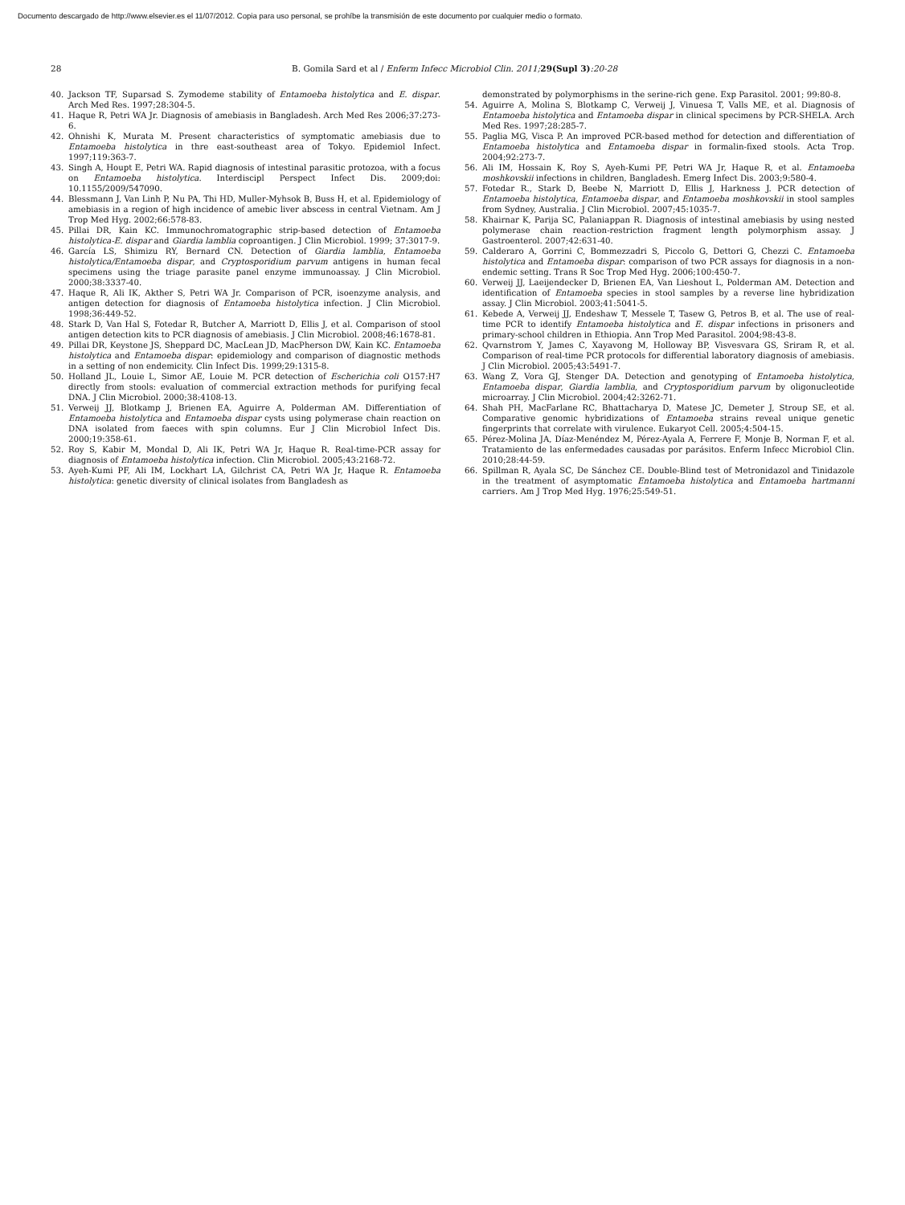Documento descargado de http://www.elsevier.es el 11/07/2012. Copia para uso personal, se prohíbe la transmisión de este documento por cualquier medio o formato.
28 B. Gomila Sard et al / Enferm Infecc Microbiol Clin. 2011; 29(Supl 3):20-28
40. Jackson TF, Suparsad S. Zymodeme stability of Entamoeba histolytica and E. dispar. Arch Med Res. 1997;28:304-5.
41. Haque R, Petri WA Jr. Diagnosis of amebiasis in Bangladesh. Arch Med Res 2006;37:273-6.
42. Ohnishi K, Murata M. Present characteristics of symptomatic amebiasis due to Entamoeba histolytica in thre east-southeast area of Tokyo. Epidemiol Infect. 1997;119:363-7.
43. Singh A, Houpt E, Petri WA. Rapid diagnosis of intestinal parasitic protozoa, with a focus on Entamoeba histolytica. Interdiscipl Perspect Infect Dis. 2009;doi: 10.1155/2009/547090.
44. Blessmann J, Van Linh P, Nu PA, Thi HD, Muller-Myhsok B, Buss H, et al. Epidemiology of amebiasis in a region of high incidence of amebic liver abscess in central Vietnam. Am J Trop Med Hyg. 2002;66:578-83.
45. Pillai DR, Kain KC. Immunochromatographic strip-based detection of Entamoeba histolytica-E. dispar and Giardia lamblia coproantigen. J Clin Microbiol. 1999; 37:3017-9.
46. García LS, Shimizu RY, Bernard CN. Detection of Giardia lamblia, Entamoeba histolytica/Entamoeba dispar, and Cryptosporidium parvum antigens in human fecal specimens using the triage parasite panel enzyme immunoassay. J Clin Microbiol. 2000;38:3337-40.
47. Haque R, Ali IK, Akther S, Petri WA Jr. Comparison of PCR, isoenzyme analysis, and antigen detection for diagnosis of Entamoeba histolytica infection. J Clin Microbiol. 1998;36:449-52.
48. Stark D, Van Hal S, Fotedar R, Butcher A, Marriott D, Ellis J, et al. Comparison of stool antigen detection kits to PCR diagnosis of amebiasis. J Clin Microbiol. 2008;46:1678-81.
49. Pillai DR, Keystone JS, Sheppard DC, MacLean JD, MacPherson DW, Kain KC. Entamoeba histolytica and Entamoeba dispar: epidemiology and comparison of diagnostic methods in a setting of non endemicity. Clin Infect Dis. 1999;29:1315-8.
50. Holland JL, Louie L, Simor AE, Louie M. PCR detection of Escherichia coli O157:H7 directly from stools: evaluation of commercial extraction methods for purifying fecal DNA. J Clin Microbiol. 2000;38:4108-13.
51. Verweij JJ, Blotkamp J, Brienen EA, Aguirre A, Polderman AM. Differentiation of Entamoeba histolytica and Entamoeba dispar cysts using polymerase chain reaction on DNA isolated from faeces with spin columns. Eur J Clin Microbiol Infect Dis. 2000;19:358-61.
52. Roy S, Kabir M, Mondal D, Ali IK, Petri WA Jr, Haque R. Real-time-PCR assay for diagnosis of Entamoeba histolytica infection. Clin Microbiol. 2005;43:2168-72.
53. Ayeh-Kumi PF, Ali IM, Lockhart LA, Gilchrist CA, Petri WA Jr, Haque R. Entamoeba histolytica: genetic diversity of clinical isolates from Bangladesh as
demonstrated by polymorphisms in the serine-rich gene. Exp Parasitol. 2001; 99:80-8.
54. Aguirre A, Molina S, Blotkamp C, Verweij J, Vinuesa T, Valls ME, et al. Diagnosis of Entamoeba histolytica and Entamoeba dispar in clinical specimens by PCR-SHELA. Arch Med Res. 1997;28:285-7.
55. Paglia MG, Visca P. An improved PCR-based method for detection and differentiation of Entamoeba histolytica and Entamoeba dispar in formalin-fixed stools. Acta Trop. 2004;92:273-7.
56. Ali IM, Hossain K, Roy S, Ayeh-Kumi PF, Petri WA Jr, Haque R, et al. Entamoeba moshkovskii infections in children, Bangladesh. Emerg Infect Dis. 2003;9:580-4.
57. Fotedar R., Stark D, Beebe N, Marriott D, Ellis J, Harkness J. PCR detection of Entamoeba histolytica, Entamoeba dispar, and Entamoeba moshkovskii in stool samples from Sydney, Australia. J Clin Microbiol. 2007;45:1035-7.
58. Khairnar K, Parija SC, Palaniappan R. Diagnosis of intestinal amebiasis by using nested polymerase chain reaction-restriction fragment length polymorphism assay. J Gastroenterol. 2007;42:631-40.
59. Calderaro A, Gorrini C, Bommezzadri S, Piccolo G, Dettori G, Chezzi C. Entamoeba histolytica and Entamoeba dispar: comparison of two PCR assays for diagnosis in a non-endemic setting. Trans R Soc Trop Med Hyg. 2006;100:450-7.
60. Verweij JJ, Laeijendecker D, Brienen EA, Van Lieshout L, Polderman AM. Detection and identification of Entamoeba species in stool samples by a reverse line hybridization assay. J Clin Microbiol. 2003;41:5041-5.
61. Kebede A, Verweij JJ, Endeshaw T, Messele T, Tasew G, Petros B, et al. The use of real-time PCR to identify Entamoeba histolytica and E. dispar infections in prisoners and primary-school children in Ethiopia. Ann Trop Med Parasitol. 2004;98:43-8.
62. Qvarnstrom Y, James C, Xayavong M, Holloway BP, Visvesvara GS, Sriram R, et al. Comparison of real-time PCR protocols for differential laboratory diagnosis of amebiasis. J Clin Microbiol. 2005;43:5491-7.
63. Wang Z, Vora GJ, Stenger DA. Detection and genotyping of Entamoeba histolytica, Entamoeba dispar, Giardia lamblia, and Cryptosporidium parvum by oligonucleotide microarray. J Clin Microbiol. 2004;42:3262-71.
64. Shah PH, MacFarlane RC, Bhattacharya D, Matese JC, Demeter J, Stroup SE, et al. Comparative genomic hybridizations of Entamoeba strains reveal unique genetic fingerprints that correlate with virulence. Eukaryot Cell. 2005;4:504-15.
65. Pérez-Molina JA, Díaz-Menéndez M, Pérez-Ayala A, Ferrere F, Monje B, Norman F, et al. Tratamiento de las enfermedades causadas por parásitos. Enferm Infecc Microbiol Clin. 2010;28:44-59.
66. Spillman R, Ayala SC, De Sánchez CE. Double-Blind test of Metronidazol and Tinidazole in the treatment of asymptomatic Entamoeba histolytica and Entamoeba hartmanni carriers. Am J Trop Med Hyg. 1976;25:549-51.